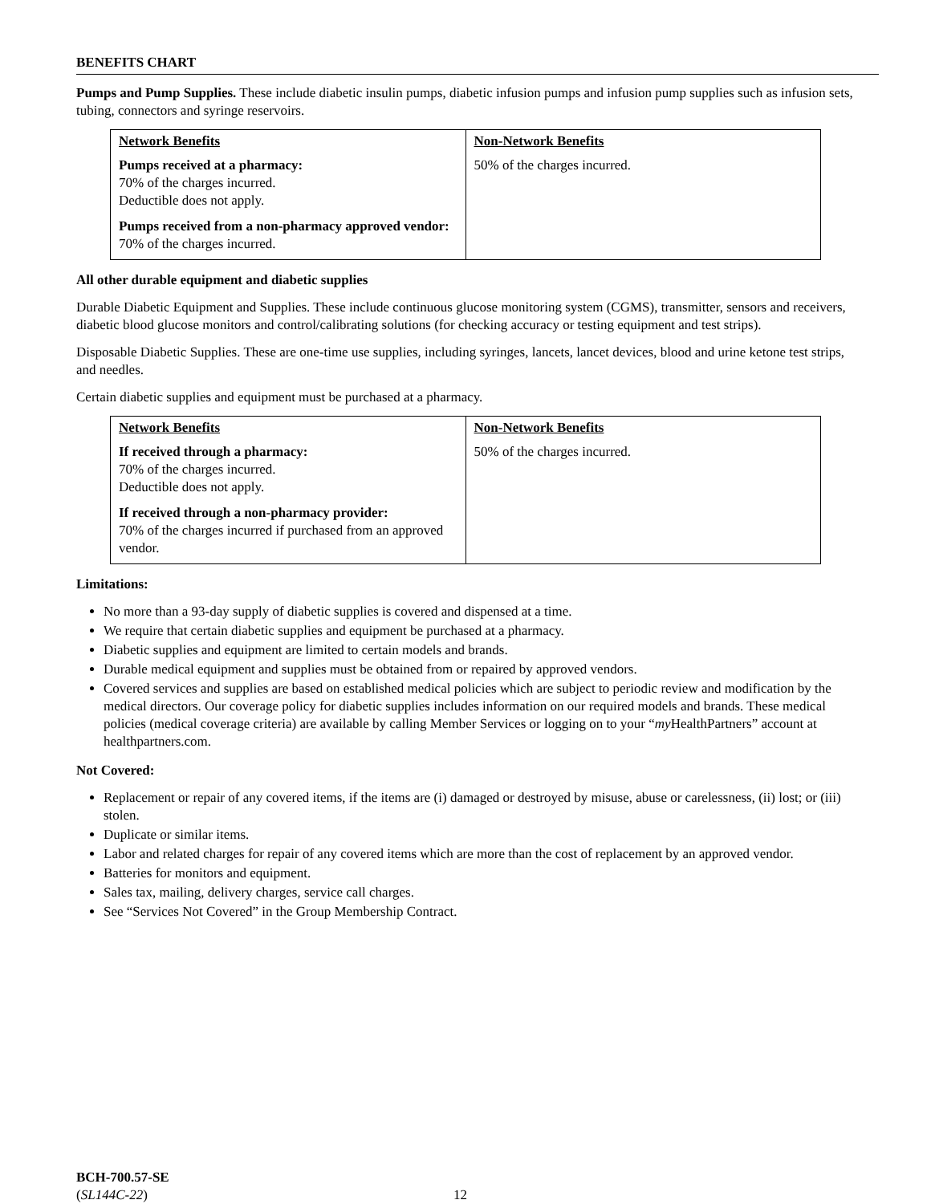BENEFITS CHART
Pumps and Pump Supplies. These include diabetic insulin pumps, diabetic infusion pumps and infusion pump supplies such as infusion sets, tubing, connectors and syringe reservoirs.
| Network Benefits Pumps received at a pharmacy: 70% of the charges incurred. Deductible does not apply. Pumps received from a non-pharmacy approved vendor: 70% of the charges incurred. | Non-Network Benefits 50% of the charges incurred. |
All other durable equipment and diabetic supplies
Durable Diabetic Equipment and Supplies. These include continuous glucose monitoring system (CGMS), transmitter, sensors and receivers, diabetic blood glucose monitors and control/calibrating solutions (for checking accuracy or testing equipment and test strips).
Disposable Diabetic Supplies. These are one-time use supplies, including syringes, lancets, lancet devices, blood and urine ketone test strips, and needles.
Certain diabetic supplies and equipment must be purchased at a pharmacy.
| Network Benefits If received through a pharmacy: 70% of the charges incurred. Deductible does not apply. If received through a non-pharmacy provider: 70% of the charges incurred if purchased from an approved vendor. | Non-Network Benefits 50% of the charges incurred. |
Limitations:
No more than a 93-day supply of diabetic supplies is covered and dispensed at a time.
We require that certain diabetic supplies and equipment be purchased at a pharmacy.
Diabetic supplies and equipment are limited to certain models and brands.
Durable medical equipment and supplies must be obtained from or repaired by approved vendors.
Covered services and supplies are based on established medical policies which are subject to periodic review and modification by the medical directors. Our coverage policy for diabetic supplies includes information on our required models and brands. These medical policies (medical coverage criteria) are available by calling Member Services or logging on to your “my HealthPartners” account at healthpartners.com.
Not Covered:
Replacement or repair of any covered items, if the items are (i) damaged or destroyed by misuse, abuse or carelessness, (ii) lost; or (iii) stolen.
Duplicate or similar items.
Labor and related charges for repair of any covered items which are more than the cost of replacement by an approved vendor.
Batteries for monitors and equipment.
Sales tax, mailing, delivery charges, service call charges.
See “Services Not Covered” in the Group Membership Contract.
BCH-700.57-SE
(SL144C-22)
12